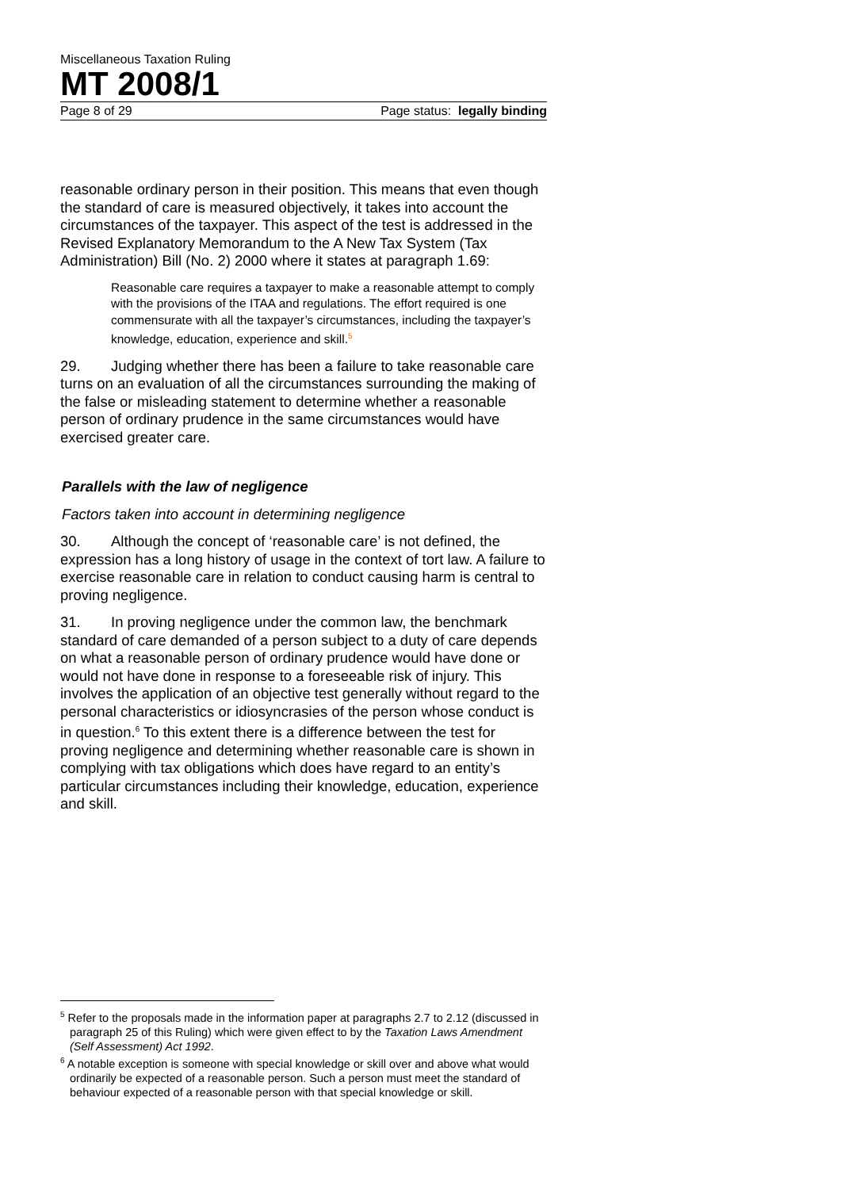Miscellaneous Taxation Ruling
MT 2008/1
Page 8 of 29 Page status: legally binding
reasonable ordinary person in their position. This means that even though the standard of care is measured objectively, it takes into account the circumstances of the taxpayer. This aspect of the test is addressed in the Revised Explanatory Memorandum to the A New Tax System (Tax Administration) Bill (No. 2) 2000 where it states at paragraph 1.69:
Reasonable care requires a taxpayer to make a reasonable attempt to comply with the provisions of the ITAA and regulations. The effort required is one commensurate with all the taxpayer’s circumstances, including the taxpayer’s knowledge, education, experience and skill.<sup>5</sup>
29. Judging whether there has been a failure to take reasonable care turns on an evaluation of all the circumstances surrounding the making of the false or misleading statement to determine whether a reasonable person of ordinary prudence in the same circumstances would have exercised greater care.
Parallels with the law of negligence
Factors taken into account in determining negligence
30. Although the concept of ‘reasonable care’ is not defined, the expression has a long history of usage in the context of tort law. A failure to exercise reasonable care in relation to conduct causing harm is central to proving negligence.
31. In proving negligence under the common law, the benchmark standard of care demanded of a person subject to a duty of care depends on what a reasonable person of ordinary prudence would have done or would not have done in response to a foreseeable risk of injury. This involves the application of an objective test generally without regard to the personal characteristics or idiosyncrasies of the person whose conduct is in question.<sup>6</sup> To this extent there is a difference between the test for proving negligence and determining whether reasonable care is shown in complying with tax obligations which does have regard to an entity’s particular circumstances including their knowledge, education, experience and skill.
<sup>5</sup> Refer to the proposals made in the information paper at paragraphs 2.7 to 2.12 (discussed in paragraph 25 of this Ruling) which were given effect to by the Taxation Laws Amendment (Self Assessment) Act 1992.
<sup>6</sup> A notable exception is someone with special knowledge or skill over and above what would ordinarily be expected of a reasonable person. Such a person must meet the standard of behaviour expected of a reasonable person with that special knowledge or skill.